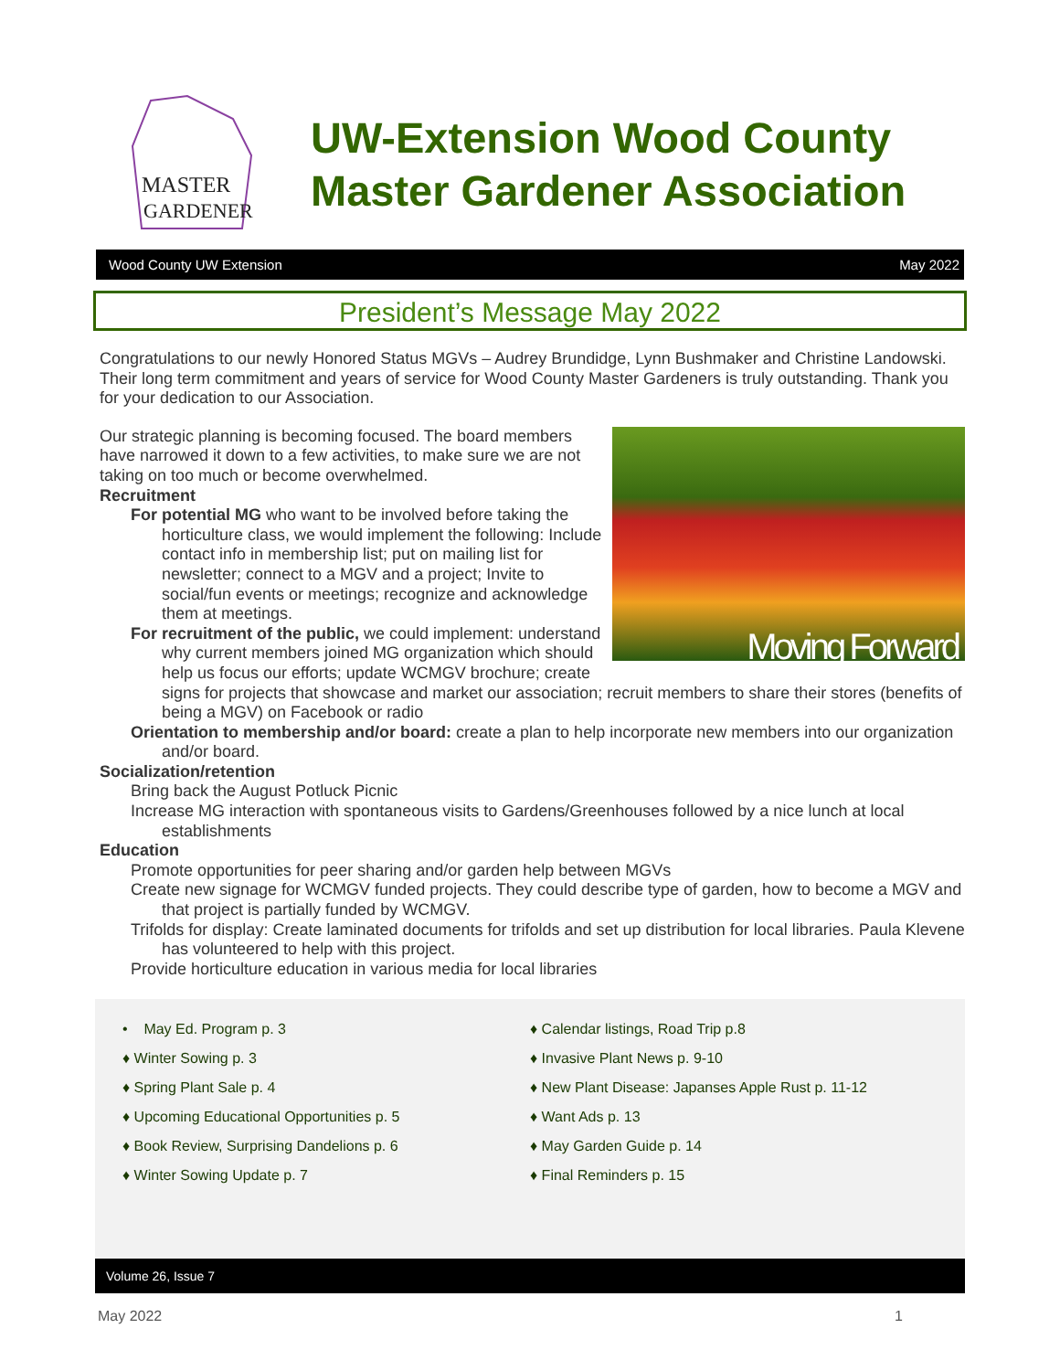MASTER
GARDENER
UW-Extension Wood County
Master Gardener Association
Wood County UW Extension May 2022
President’s Message May 2022
Congratulations to our newly Honored Status MGVs – Audrey Brundidge, Lynn Bushmaker and Christine Landowski. Their long term commitment and years of service for Wood County Master Gardeners is truly outstanding. Thank you for your dedication to our Association.
Moving Forward
Our strategic planning is becoming focused. The board members have narrowed it down to a few activities, to make sure we are not taking on too much or become overwhelmed.
Recruitment
For potential MG who want to be involved before taking the horticulture class, we would implement the following: Include contact info in membership list; put on mailing list for newsletter; connect to a MGV and a project; Invite to social/fun events or meetings; recognize and acknowledge them at meetings.
For recruitment of the public, we could implement: understand why current members joined MG organization which should help us focus our efforts; update WCMGV brochure; create signs for projects that showcase and market our association; recruit members to share their stores (benefits of being a MGV) on Facebook or radio
Orientation to membership and/or board: create a plan to help incorporate new members into our organization and/or board.
Socialization/retention
Bring back the August Potluck Picnic
Increase MG interaction with spontaneous visits to Gardens/Greenhouses followed by a nice lunch at local establishments
Education
Promote opportunities for peer sharing and/or garden help between MGVs
Create new signage for WCMGV funded projects. They could describe type of garden, how to become a MGV and that project is partially funded by WCMGV.
Trifolds for display: Create laminated documents for trifolds and set up distribution for local libraries. Paula Klevene has volunteered to help with this project.
Provide horticulture education in various media for local libraries
• May Ed. Program p. 3
♦ Winter Sowing p. 3
♦ Spring Plant Sale p. 4
♦ Upcoming Educational Opportunities p. 5
♦ Book Review, Surprising Dandelions p. 6
♦ Winter Sowing Update p. 7
♦ Calendar listings, Road Trip p.8
♦ Invasive Plant News p. 9-10
♦ New Plant Disease: Japanses Apple Rust p. 11-12
♦ Want Ads p. 13
♦ May Garden Guide p. 14
♦ Final Reminders p. 15
Volume 26, Issue 7
May 2022 1